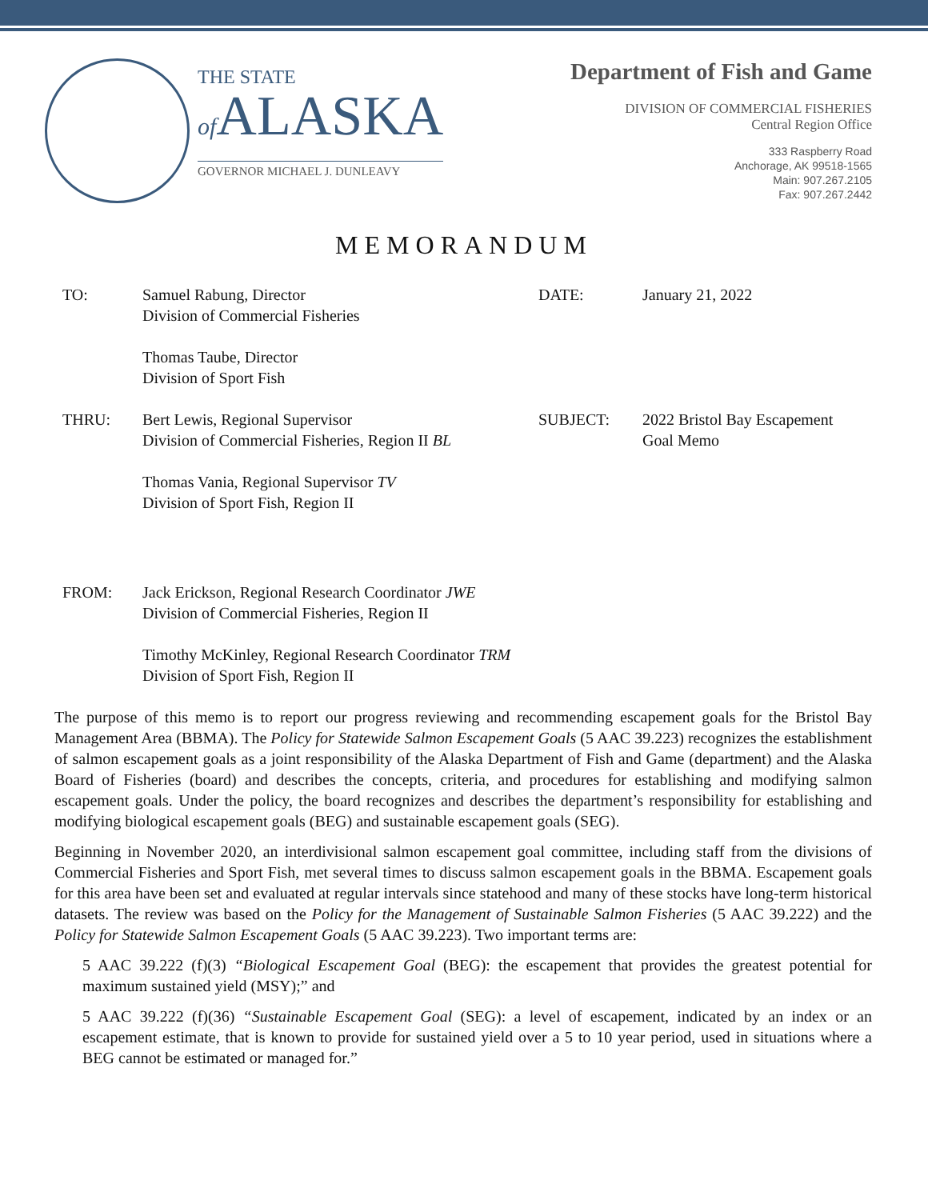THE STATE
of ALASKA
GOVERNOR MICHAEL J. DUNLEAVY
Department of Fish and Game
DIVISION OF COMMERCIAL FISHERIES
Central Region Office
333 Raspberry Road
Anchorage, AK 99518-1565
Main: 907.267.2105
Fax: 907.267.2442
MEMORANDUM
| TO: | Samuel Rabung, Director Division of Commercial Fisheries Thomas Taube, Director Division of Sport Fish | DATE: | January 21, 2022 |
| THRU: | Bert Lewis, Regional Supervisor Division of Commercial Fisheries, Region II BL Thomas Vania, Regional Supervisor TV Division of Sport Fish, Region II | SUBJECT: | 2022 Bristol Bay Escapement Goal Memo |
| FROM: | Jack Erickson, Regional Research Coordinator JWE Division of Commercial Fisheries, Region II Timothy McKinley, Regional Research Coordinator TRM Division of Sport Fish, Region II | | |
The purpose of this memo is to report our progress reviewing and recommending escapement goals for the Bristol Bay Management Area (BBMA). The Policy for Statewide Salmon Escapement Goals (5 AAC 39.223) recognizes the establishment of salmon escapement goals as a joint responsibility of the Alaska Department of Fish and Game (department) and the Alaska Board of Fisheries (board) and describes the concepts, criteria, and procedures for establishing and modifying salmon escapement goals. Under the policy, the board recognizes and describes the department’s responsibility for establishing and modifying biological escapement goals (BEG) and sustainable escapement goals (SEG).
Beginning in November 2020, an interdivisional salmon escapement goal committee, including staff from the divisions of Commercial Fisheries and Sport Fish, met several times to discuss salmon escapement goals in the BBMA. Escapement goals for this area have been set and evaluated at regular intervals since statehood and many of these stocks have long-term historical datasets. The review was based on the Policy for the Management of Sustainable Salmon Fisheries (5 AAC 39.222) and the Policy for Statewide Salmon Escapement Goals (5 AAC 39.223). Two important terms are:
5 AAC 39.222 (f)(3) “Biological Escapement Goal (BEG): the escapement that provides the greatest potential for maximum sustained yield (MSY);” and
5 AAC 39.222 (f)(36) “Sustainable Escapement Goal (SEG): a level of escapement, indicated by an index or an escapement estimate, that is known to provide for sustained yield over a 5 to 10 year period, used in situations where a BEG cannot be estimated or managed for.”